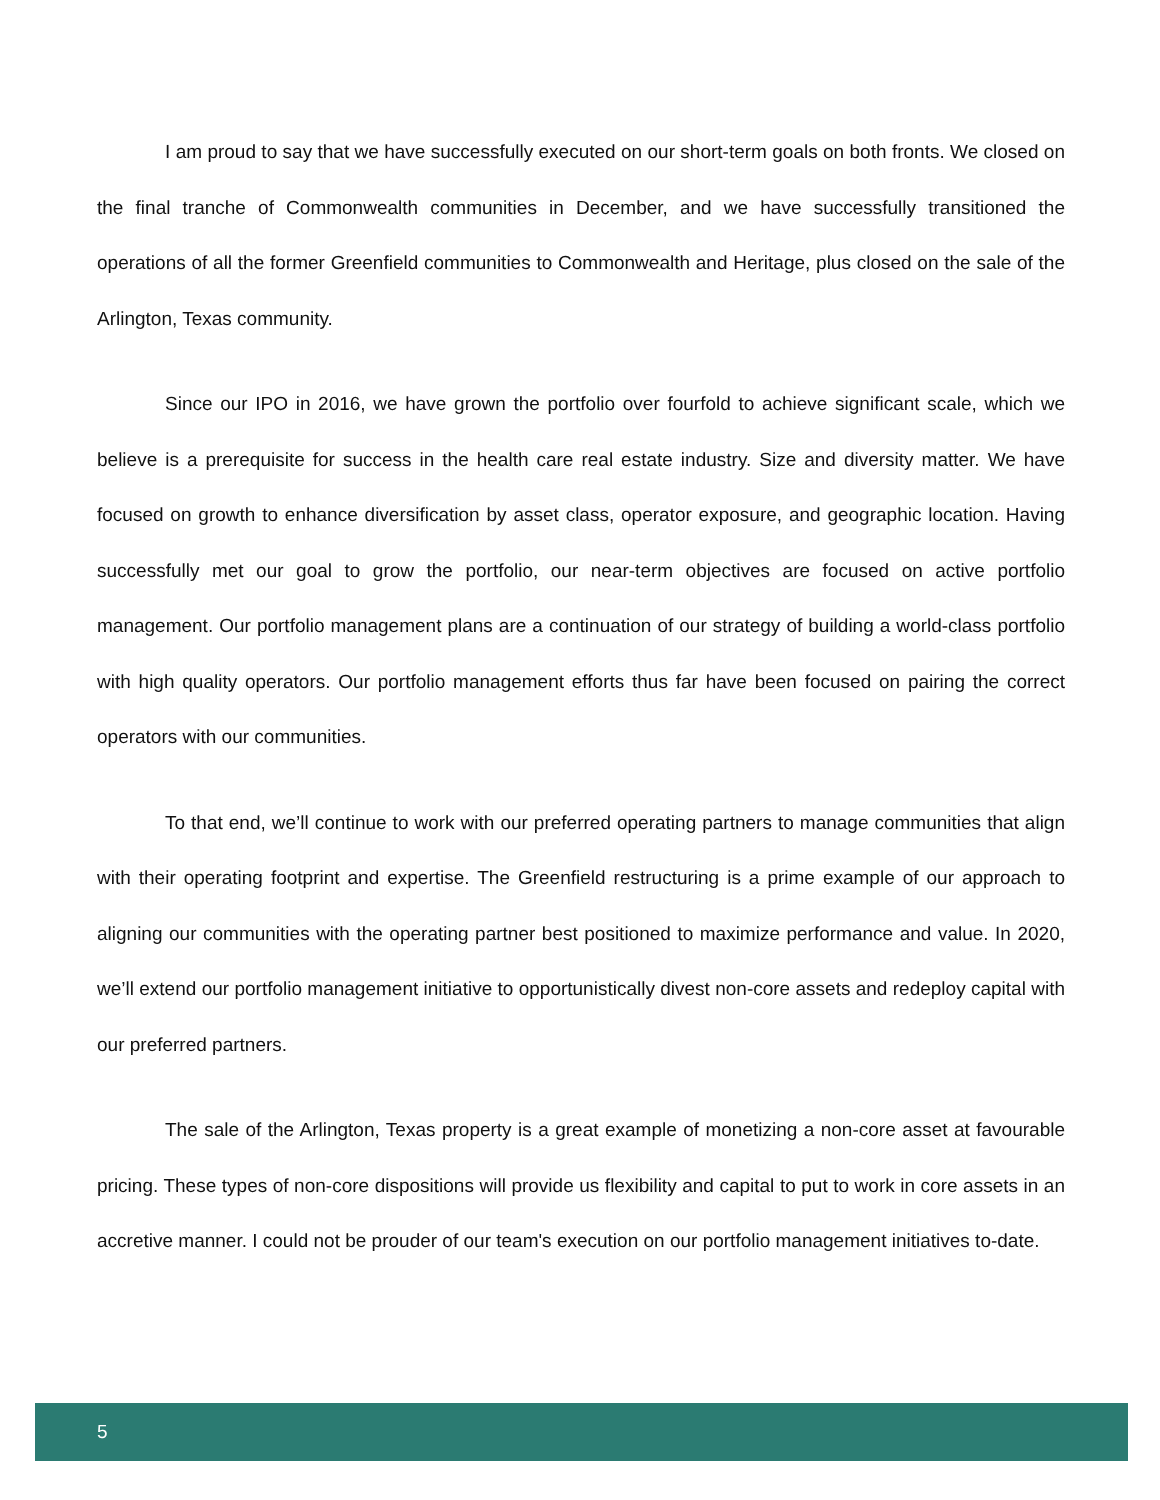I am proud to say that we have successfully executed on our short-term goals on both fronts. We closed on the final tranche of Commonwealth communities in December, and we have successfully transitioned the operations of all the former Greenfield communities to Commonwealth and Heritage, plus closed on the sale of the Arlington, Texas community.
Since our IPO in 2016, we have grown the portfolio over fourfold to achieve significant scale, which we believe is a prerequisite for success in the health care real estate industry. Size and diversity matter. We have focused on growth to enhance diversification by asset class, operator exposure, and geographic location. Having successfully met our goal to grow the portfolio, our near-term objectives are focused on active portfolio management. Our portfolio management plans are a continuation of our strategy of building a world-class portfolio with high quality operators. Our portfolio management efforts thus far have been focused on pairing the correct operators with our communities.
To that end, we’ll continue to work with our preferred operating partners to manage communities that align with their operating footprint and expertise. The Greenfield restructuring is a prime example of our approach to aligning our communities with the operating partner best positioned to maximize performance and value. In 2020, we’ll extend our portfolio management initiative to opportunistically divest non-core assets and redeploy capital with our preferred partners.
The sale of the Arlington, Texas property is a great example of monetizing a non-core asset at favourable pricing. These types of non-core dispositions will provide us flexibility and capital to put to work in core assets in an accretive manner. I could not be prouder of our team's execution on our portfolio management initiatives to-date.
5